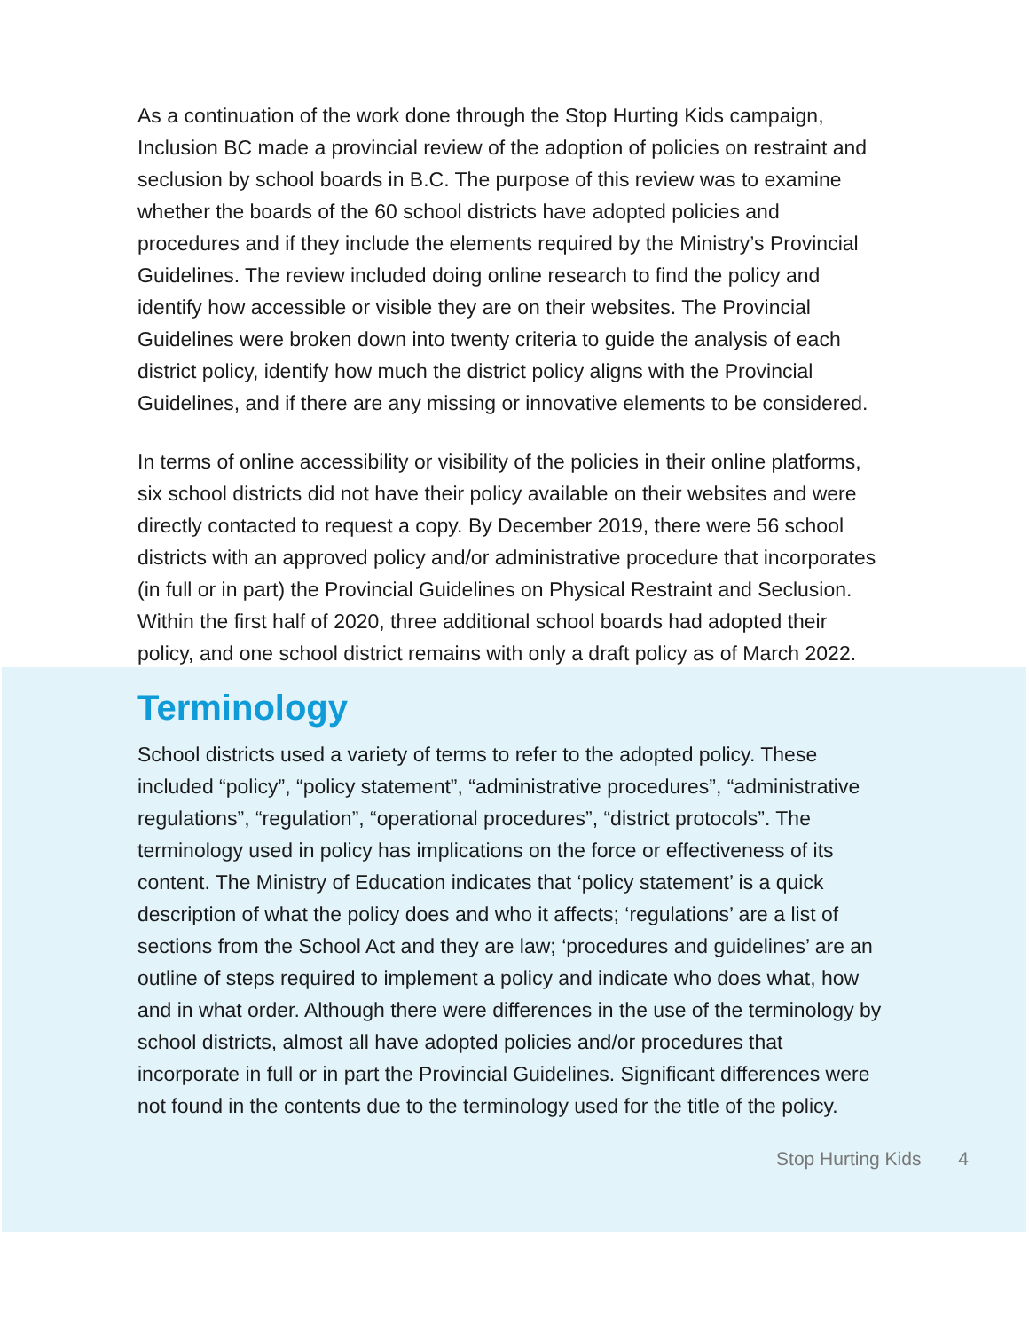As a continuation of the work done through the Stop Hurting Kids campaign, Inclusion BC made a provincial review of the adoption of policies on restraint and seclusion by school boards in B.C. The purpose of this review was to examine whether the boards of the 60 school districts have adopted policies and procedures and if they include the elements required by the Ministry’s Provincial Guidelines. The review included doing online research to find the policy and identify how accessible or visible they are on their websites. The Provincial Guidelines were broken down into twenty criteria to guide the analysis of each district policy, identify how much the district policy aligns with the Provincial Guidelines, and if there are any missing or innovative elements to be considered.
In terms of online accessibility or visibility of the policies in their online platforms, six school districts did not have their policy available on their websites and were directly contacted to request a copy. By December 2019, there were 56 school districts with an approved policy and/or administrative procedure that incorporates (in full or in part) the Provincial Guidelines on Physical Restraint and Seclusion. Within the first half of 2020, three additional school boards had adopted their policy, and one school district remains with only a draft policy as of March 2022.
Terminology
School districts used a variety of terms to refer to the adopted policy. These included “policy”, “policy statement”, “administrative procedures”, “administrative regulations”, “regulation”, “operational procedures”, “district protocols”. The terminology used in policy has implications on the force or effectiveness of its content. The Ministry of Education indicates that ‘policy statement’ is a quick description of what the policy does and who it affects; ‘regulations’ are a list of sections from the School Act and they are law; ‘procedures and guidelines’ are an outline of steps required to implement a policy and indicate who does what, how and in what order. Although there were differences in the use of the terminology by school districts, almost all have adopted policies and/or procedures that incorporate in full or in part the Provincial Guidelines. Significant differences were not found in the contents due to the terminology used for the title of the policy.
Stop Hurting Kids 4